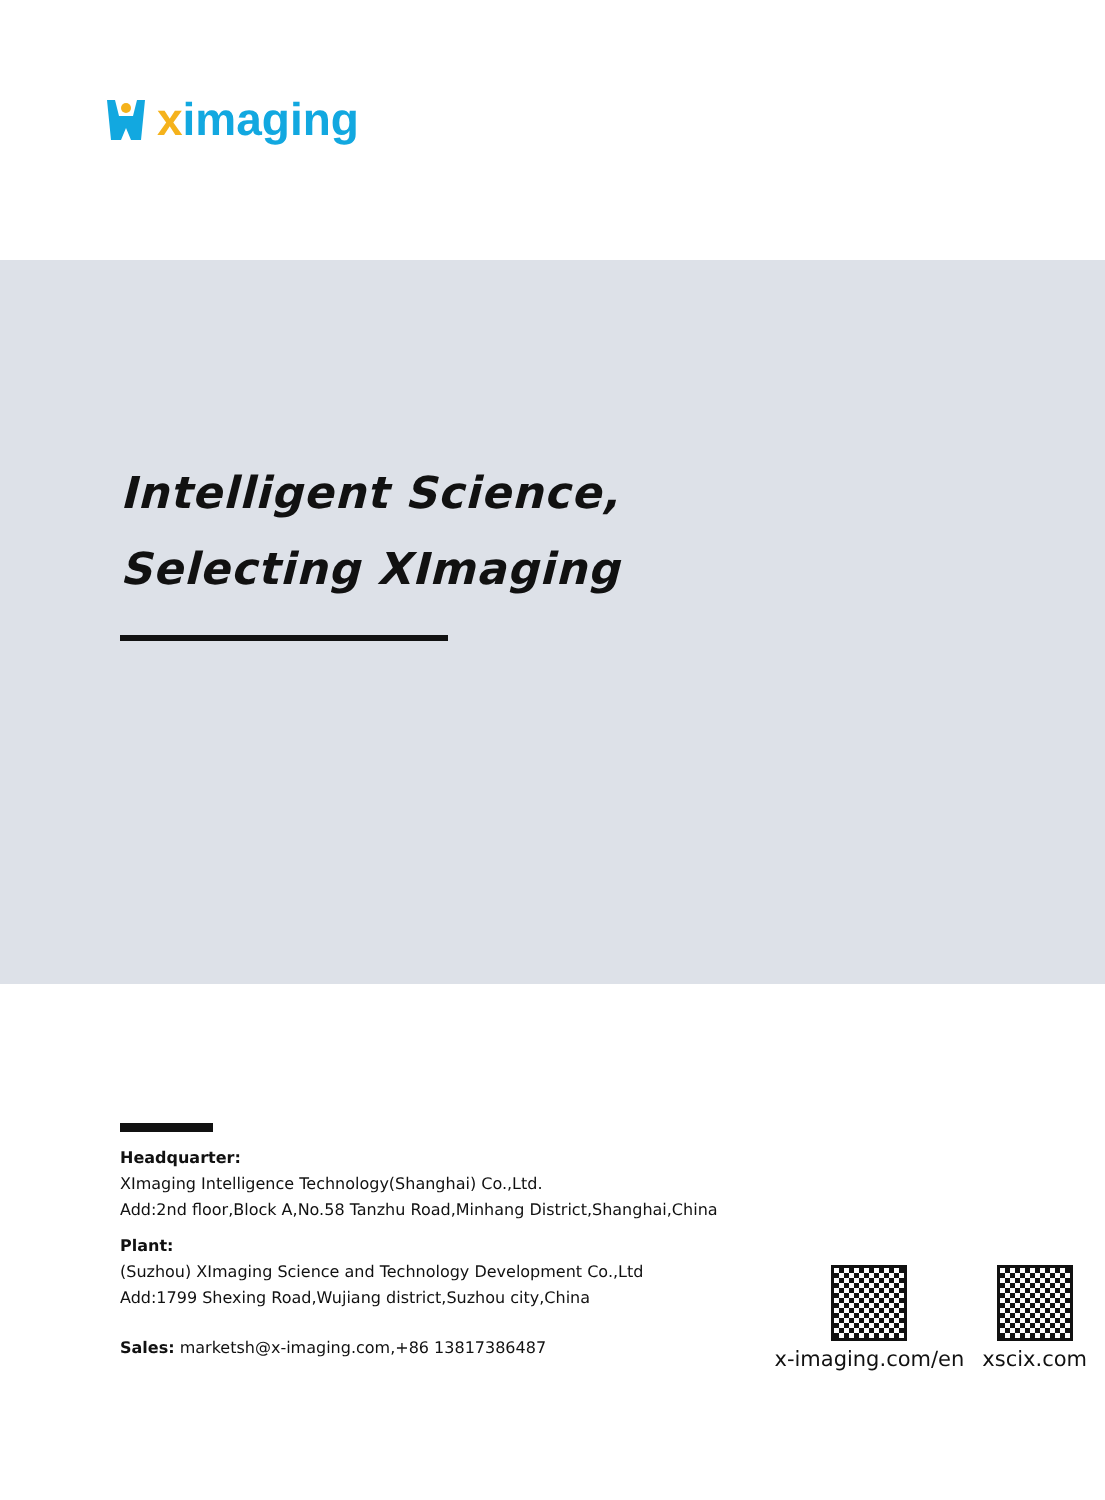ximaging
Intelligent Science,
Selecting XImaging
Headquarter:
XImaging Intelligence Technology(Shanghai) Co.,Ltd.
Add:2nd floor,Block A,No.58 Tanzhu Road,Minhang District,Shanghai,China
Plant:
(Suzhou) XImaging Science and Technology Development Co.,Ltd
Add:1799 Shexing Road,Wujiang district,Suzhou city,China
Sales: marketsh@x-imaging.com,+86 13817386487
x-imaging.com/en xscix.com